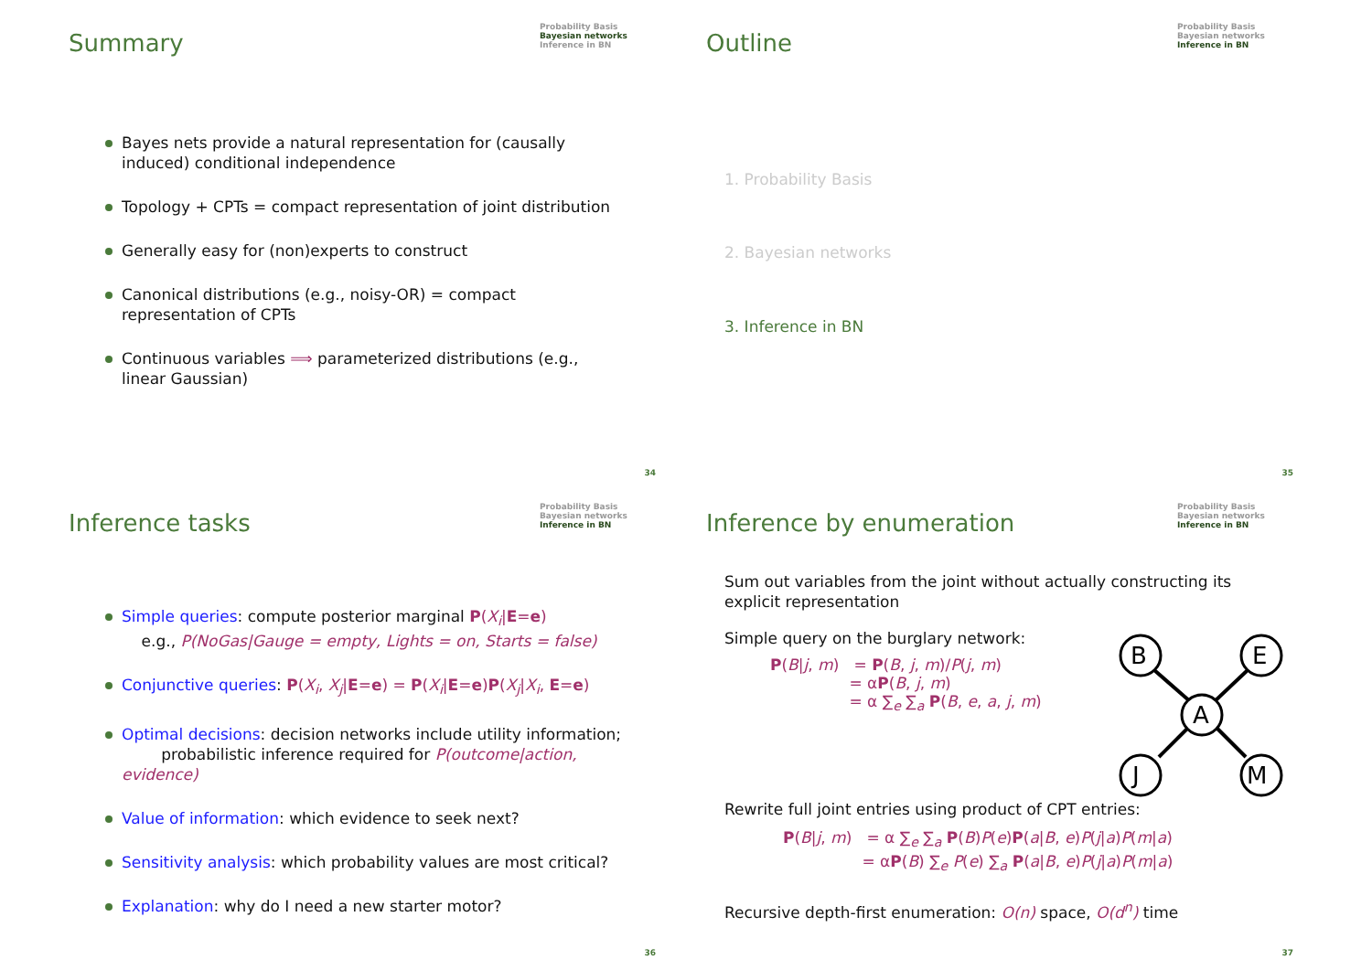Summary
Probability Basis
Bayesian networks
Inference in BN
Bayes nets provide a natural representation for (causally induced) conditional independence
Topology + CPTs = compact representation of joint distribution
Generally easy for (non)experts to construct
Canonical distributions (e.g., noisy-OR) = compact representation of CPTs
Continuous variables ⟹ parameterized distributions (e.g., linear Gaussian)
34
Outline
Probability Basis
Bayesian networks
Inference in BN
1. Probability Basis
2. Bayesian networks
3. Inference in BN
35
Inference tasks
Probability Basis
Bayesian networks
Inference in BN
Simple queries: compute posterior marginal P(X<sub>i</sub>|E=e)
e.g., P(NoGas|Gauge = empty, Lights = on, Starts = false)
Conjunctive queries: P(X<sub>i</sub>, X<sub>j</sub>|E=e) = P(X<sub>i</sub>|E=e)P(X<sub>j</sub>|X<sub>i</sub>, E=e)
Optimal decisions: decision networks include utility information;
probabilistic inference required for P(outcome|action, evidence)
Value of information: which evidence to seek next?
Sensitivity analysis: which probability values are most critical?
Explanation: why do I need a new starter motor?
36
Inference by enumeration
Probability Basis
Bayesian networks
Inference in BN
Sum out variables from the joint without actually constructing its explicit representation
Simple query on the burglary network:
P(B|j, m) = P(B, j, m)/P(j, m)
= αP(B, j, m)
= α ∑<sub>e</sub> ∑<sub>a</sub> P(B, e, a, j, m)
Rewrite full joint entries using product of CPT entries:
P(B|j, m) = α ∑<sub>e</sub> ∑<sub>a</sub> P(B)P(e)P(a|B, e)P(j|a)P(m|a)
= αP(B) ∑<sub>e</sub> P(e) ∑<sub>a</sub> P(a|B, e)P(j|a)P(m|a)
Recursive depth-first enumeration: O(n) space, O(d<sup>n</sup>) time
B
E
A
J
M
37